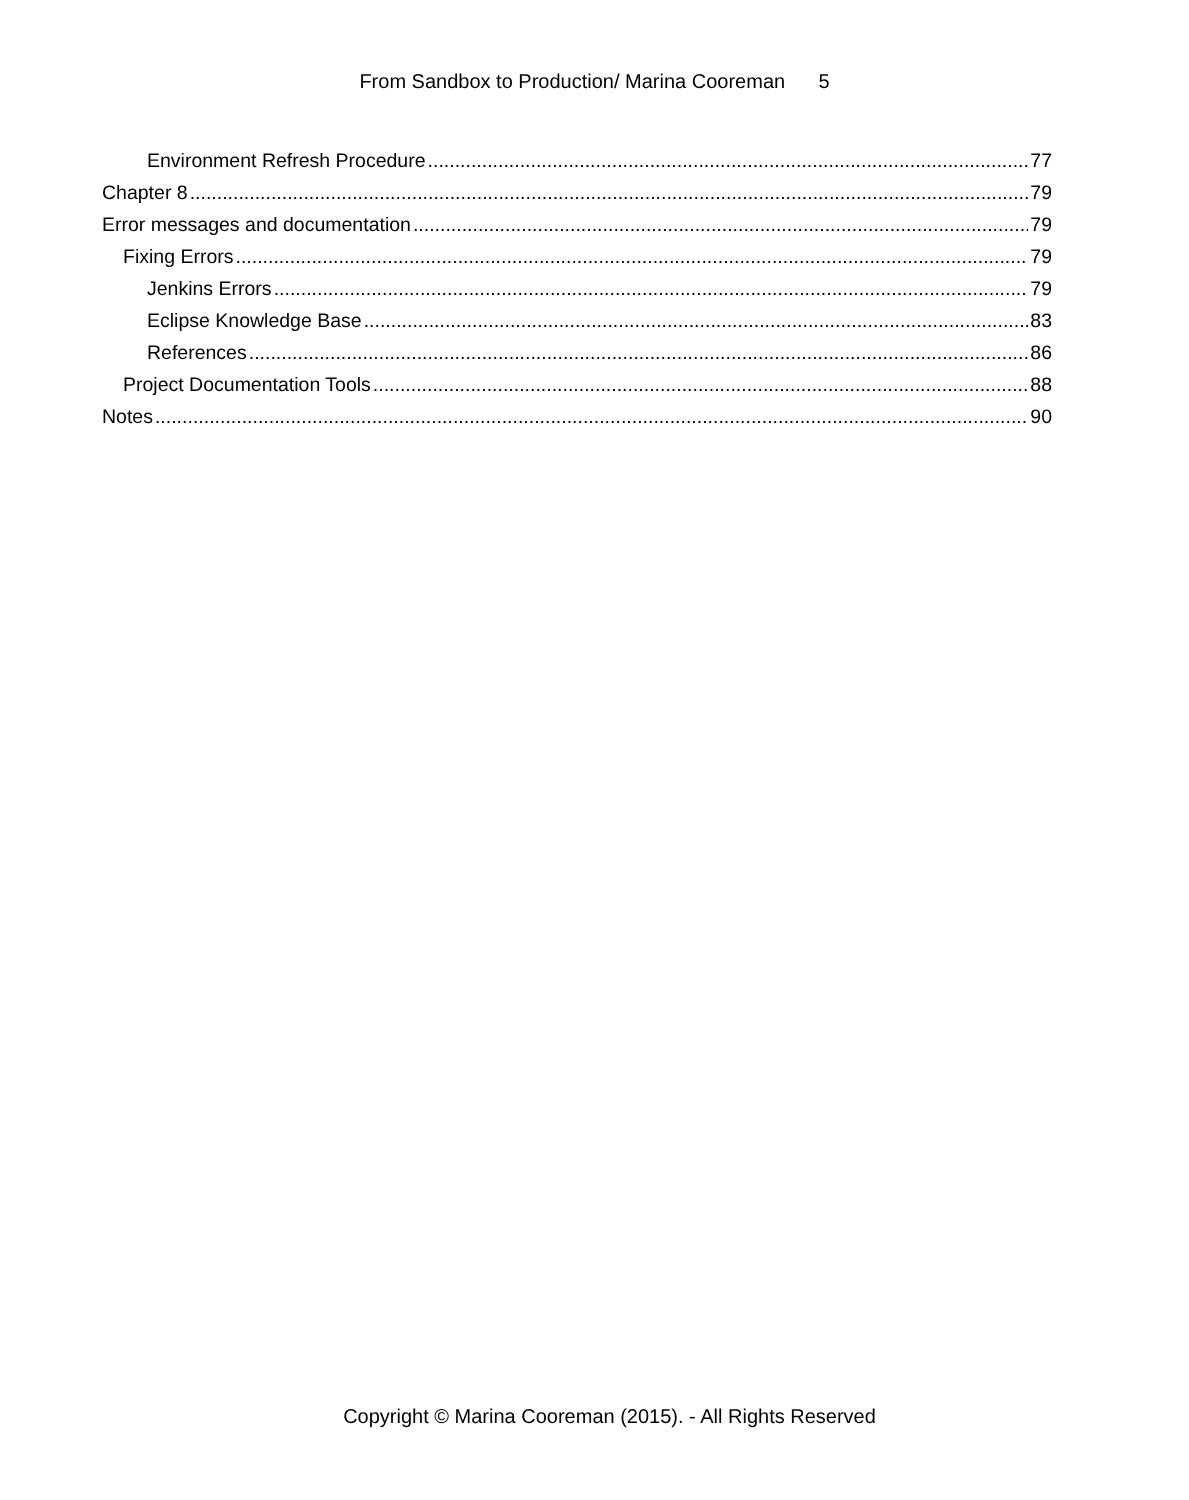From Sandbox to Production/ Marina Cooreman 5
Environment Refresh Procedure 77
Chapter 8 79
Error messages and documentation 79
Fixing Errors 79
Jenkins Errors 79
Eclipse Knowledge Base 83
References 86
Project Documentation Tools 88
Notes 90
Copyright © Marina Cooreman (2015). - All Rights Reserved